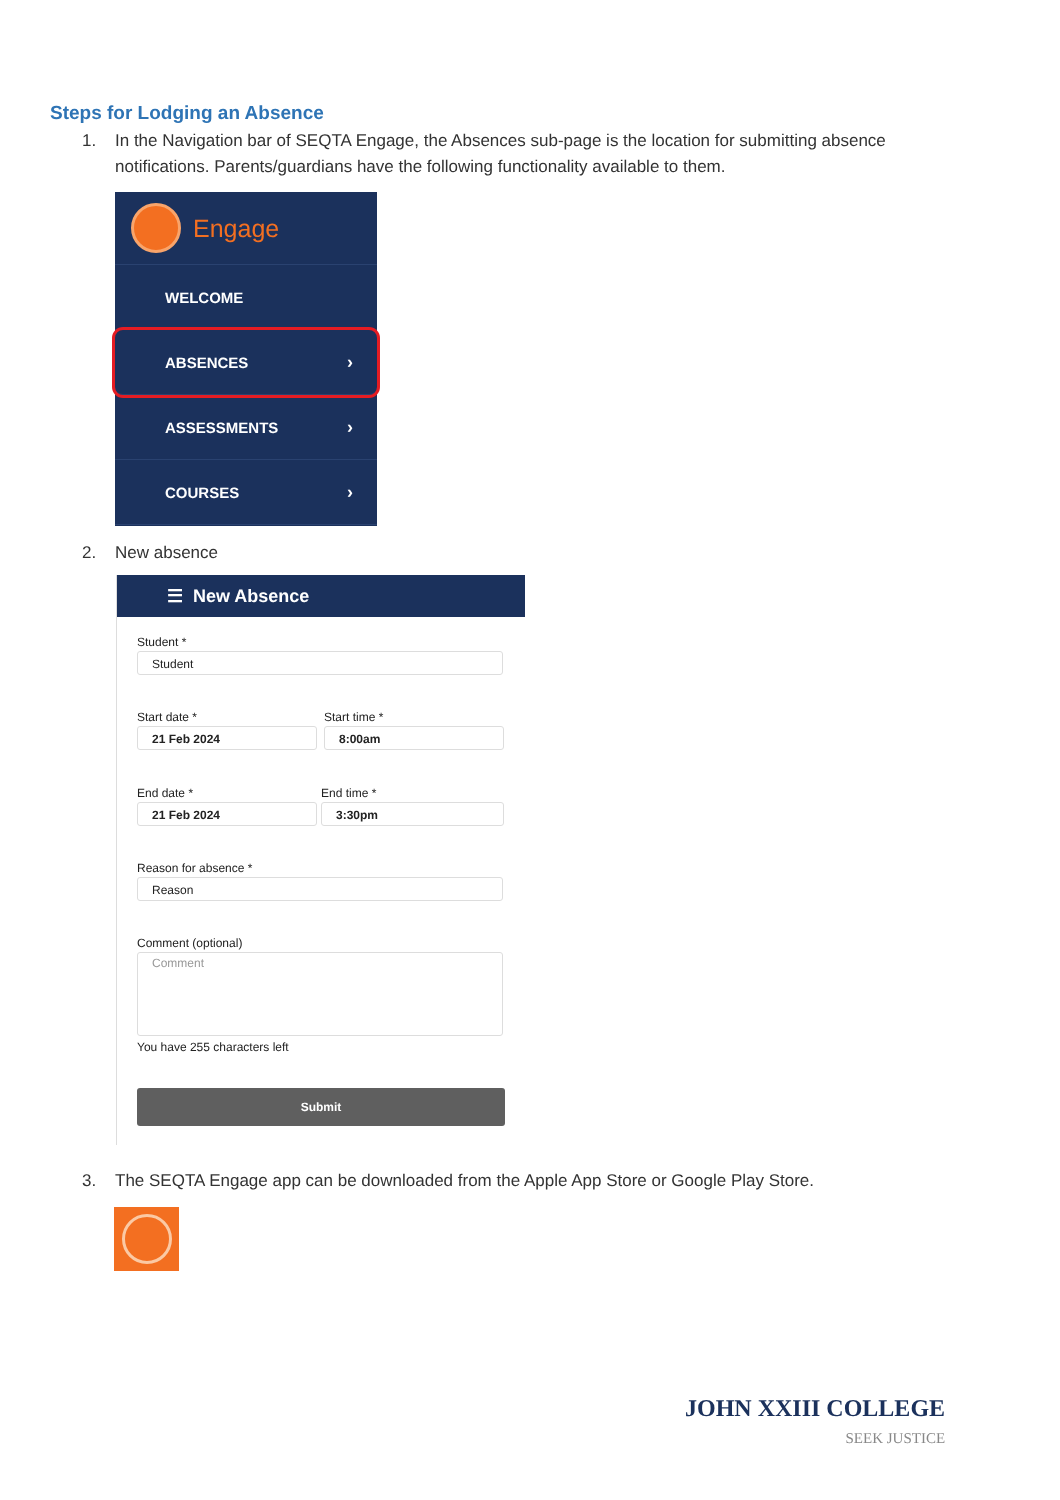Steps for Lodging an Absence
1. In the Navigation bar of SEQTA Engage, the Absences sub-page is the location for submitting absence
notifications. Parents/guardians have the following functionality available to them.
Engage
WELCOME
ABSENCES ›
ASSESSMENTS ›
COURSES ›
2. New absence
☰ New Absence
Student *
Student
Start date *
21 Feb 2024
Start time *
8:00am
End date *
21 Feb 2024
End time *
3:30pm
Reason for absence *
Reason
Comment (optional)
Comment
You have 255 characters left
Submit
3. The SEQTA Engage app can be downloaded from the Apple App Store or Google Play Store.
JOHN XXIII COLLEGE
SEEK JUSTICE